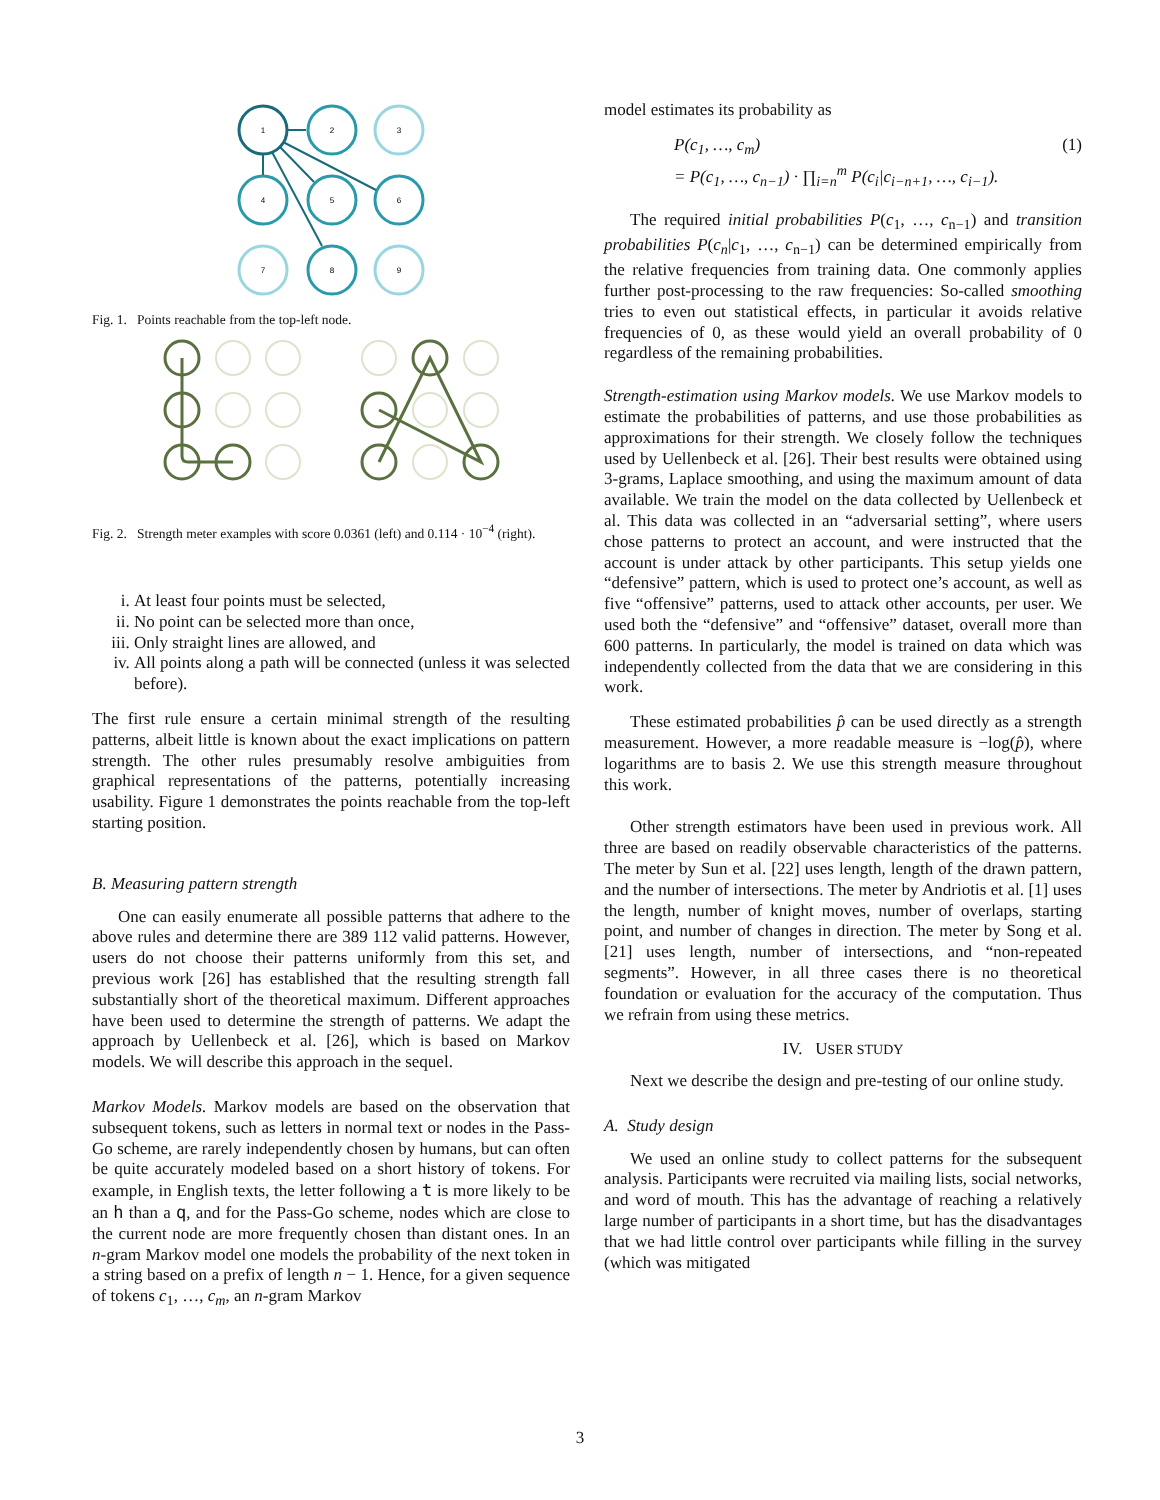1
2
3
4
5
6
7
8
9
Fig. 1. Points reachable from the top-left node.
Fig. 2. Strength meter examples with score 0.0361 (left) and 0.114 · 10<sup>−4</sup> (right).
i. At least four points must be selected,
ii. No point can be selected more than once,
iii. Only straight lines are allowed, and
iv. All points along a path will be connected (unless it was selected before).
The first rule ensure a certain minimal strength of the resulting patterns, albeit little is known about the exact implications on pattern strength. The other rules presumably resolve ambiguities from graphical representations of the patterns, potentially increasing usability. Figure 1 demonstrates the points reachable from the top-left starting position.
B. Measuring pattern strength
One can easily enumerate all possible patterns that adhere to the above rules and determine there are 389 112 valid patterns. However, users do not choose their patterns uniformly from this set, and previous work [26] has established that the resulting strength fall substantially short of the theoretical maximum. Different approaches have been used to determine the strength of patterns. We adapt the approach by Uellenbeck et al. [26], which is based on Markov models. We will describe this approach in the sequel.
Markov Models. Markov models are based on the observation that subsequent tokens, such as letters in normal text or nodes in the Pass-Go scheme, are rarely independently chosen by humans, but can often be quite accurately modeled based on a short history of tokens. For example, in English texts, the letter following a t is more likely to be an h than a q, and for the Pass-Go scheme, nodes which are close to the current node are more frequently chosen than distant ones. In an n-gram Markov model one models the probability of the next token in a string based on a prefix of length n − 1. Hence, for a given sequence of tokens c<sub>1</sub>, …, c<sub>m</sub>, an n-gram Markov
model estimates its probability as
P(c<sub>1</sub>, …, c<sub>m</sub>) (1)
= P(c<sub>1</sub>, …, c<sub>n−1</sub>) · ∏<sub>i=n</sub><sup>m</sup> P(c<sub>i</sub>|c<sub>i−n+1</sub>, …, c<sub>i−1</sub>).
The required initial probabilities P(c<sub>1</sub>, …, c<sub>n−1</sub>) and transition probabilities P(c<sub>n</sub>|c<sub>1</sub>, …, c<sub>n−1</sub>) can be determined empirically from the relative frequencies from training data. One commonly applies further post-processing to the raw frequencies: So-called smoothing tries to even out statistical effects, in particular it avoids relative frequencies of 0, as these would yield an overall probability of 0 regardless of the remaining probabilities.
Strength-estimation using Markov models. We use Markov models to estimate the probabilities of patterns, and use those probabilities as approximations for their strength. We closely follow the techniques used by Uellenbeck et al. [26]. Their best results were obtained using 3-grams, Laplace smoothing, and using the maximum amount of data available. We train the model on the data collected by Uellenbeck et al. This data was collected in an “adversarial setting”, where users chose patterns to protect an account, and were instructed that the account is under attack by other participants. This setup yields one “defensive” pattern, which is used to protect one’s account, as well as five “offensive” patterns, used to attack other accounts, per user. We used both the “defensive” and “offensive” dataset, overall more than 600 patterns. In particularly, the model is trained on data which was independently collected from the data that we are considering in this work.
These estimated probabilities p̂ can be used directly as a strength measurement. However, a more readable measure is −log(p̂), where logarithms are to basis 2. We use this strength measure throughout this work.
Other strength estimators have been used in previous work. All three are based on readily observable characteristics of the patterns. The meter by Sun et al. [22] uses length, length of the drawn pattern, and the number of intersections. The meter by Andriotis et al. [1] uses the length, number of knight moves, number of overlaps, starting point, and number of changes in direction. The meter by Song et al. [21] uses length, number of intersections, and “non-repeated segments”. However, in all three cases there is no theoretical foundation or evaluation for the accuracy of the computation. Thus we refrain from using these metrics.
IV. USER STUDY
Next we describe the design and pre-testing of our online study.
A. Study design
We used an online study to collect patterns for the subsequent analysis. Participants were recruited via mailing lists, social networks, and word of mouth. This has the advantage of reaching a relatively large number of participants in a short time, but has the disadvantages that we had little control over participants while filling in the survey (which was mitigated
3